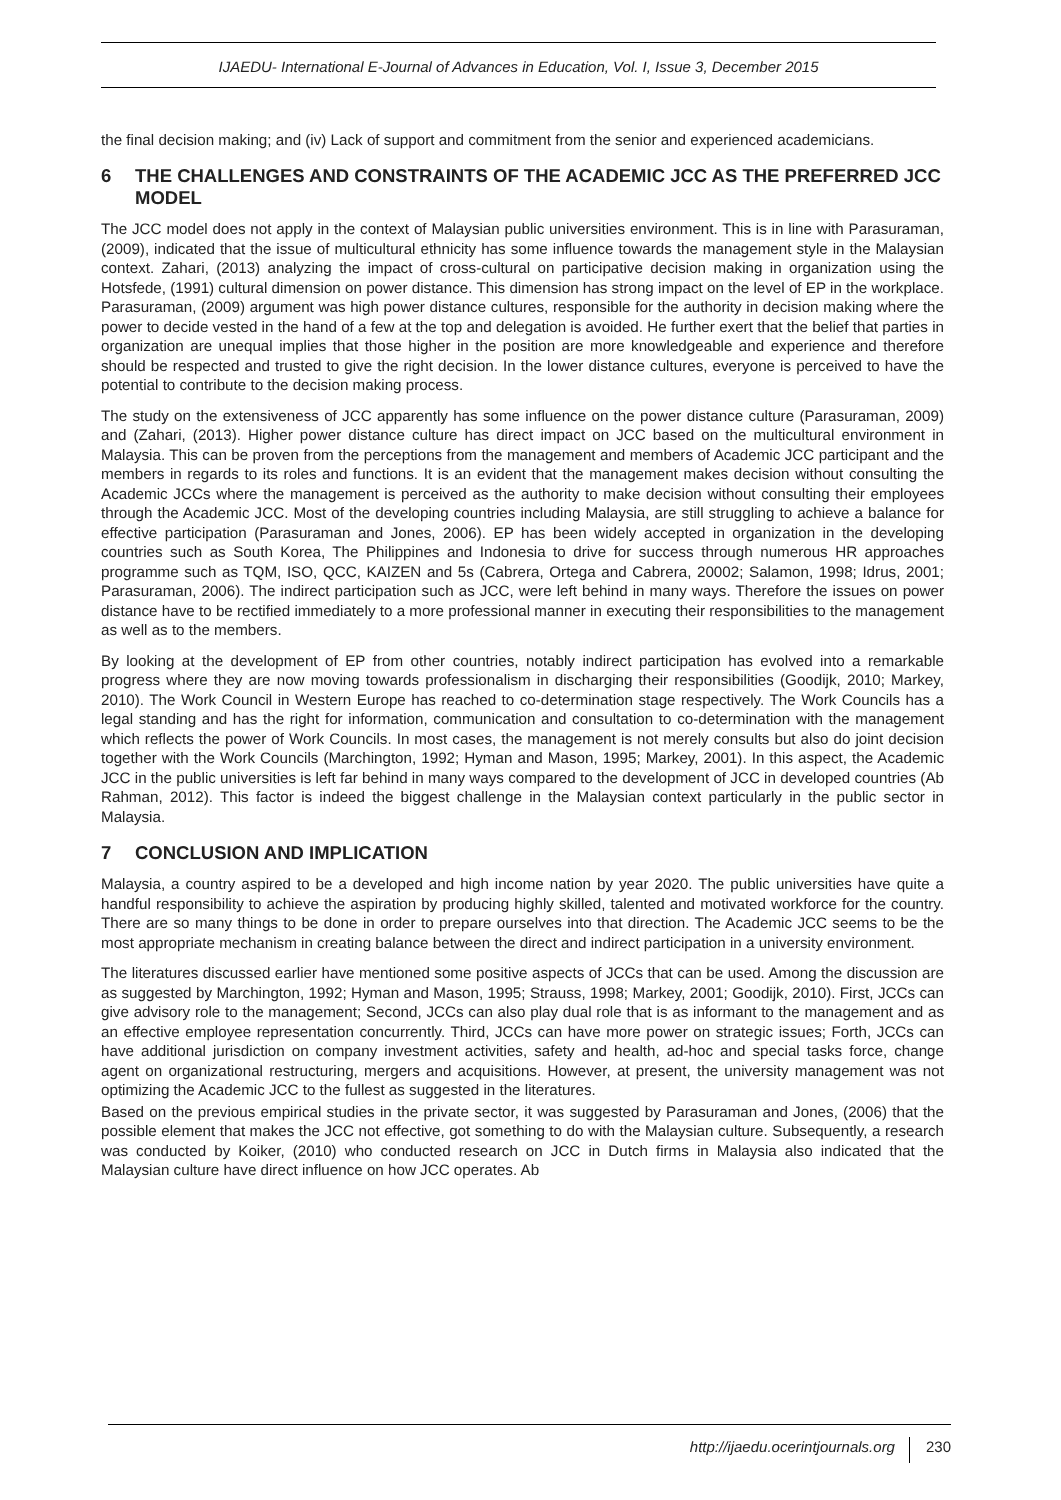IJAEDU- International E-Journal of Advances in Education, Vol. I, Issue 3, December 2015
the final decision making; and (iv) Lack of support and commitment from the senior and experienced academicians.
6 THE CHALLENGES AND CONSTRAINTS OF THE ACADEMIC JCC AS THE PREFERRED JCC MODEL
The JCC model does not apply in the context of Malaysian public universities environment. This is in line with Parasuraman, (2009), indicated that the issue of multicultural ethnicity has some influence towards the management style in the Malaysian context. Zahari, (2013) analyzing the impact of cross-cultural on participative decision making in organization using the Hotsfede, (1991) cultural dimension on power distance. This dimension has strong impact on the level of EP in the workplace. Parasuraman, (2009) argument was high power distance cultures, responsible for the authority in decision making where the power to decide vested in the hand of a few at the top and delegation is avoided. He further exert that the belief that parties in organization are unequal implies that those higher in the position are more knowledgeable and experience and therefore should be respected and trusted to give the right decision. In the lower distance cultures, everyone is perceived to have the potential to contribute to the decision making process.
The study on the extensiveness of JCC apparently has some influence on the power distance culture (Parasuraman, 2009) and (Zahari, (2013). Higher power distance culture has direct impact on JCC based on the multicultural environment in Malaysia. This can be proven from the perceptions from the management and members of Academic JCC participant and the members in regards to its roles and functions. It is an evident that the management makes decision without consulting the Academic JCCs where the management is perceived as the authority to make decision without consulting their employees through the Academic JCC. Most of the developing countries including Malaysia, are still struggling to achieve a balance for effective participation (Parasuraman and Jones, 2006). EP has been widely accepted in organization in the developing countries such as South Korea, The Philippines and Indonesia to drive for success through numerous HR approaches programme such as TQM, ISO, QCC, KAIZEN and 5s (Cabrera, Ortega and Cabrera, 20002; Salamon, 1998; Idrus, 2001; Parasuraman, 2006). The indirect participation such as JCC, were left behind in many ways. Therefore the issues on power distance have to be rectified immediately to a more professional manner in executing their responsibilities to the management as well as to the members.
By looking at the development of EP from other countries, notably indirect participation has evolved into a remarkable progress where they are now moving towards professionalism in discharging their responsibilities (Goodijk, 2010; Markey, 2010). The Work Council in Western Europe has reached to co-determination stage respectively. The Work Councils has a legal standing and has the right for information, communication and consultation to co-determination with the management which reflects the power of Work Councils. In most cases, the management is not merely consults but also do joint decision together with the Work Councils (Marchington, 1992; Hyman and Mason, 1995; Markey, 2001). In this aspect, the Academic JCC in the public universities is left far behind in many ways compared to the development of JCC in developed countries (Ab Rahman, 2012). This factor is indeed the biggest challenge in the Malaysian context particularly in the public sector in Malaysia.
7 CONCLUSION AND IMPLICATION
Malaysia, a country aspired to be a developed and high income nation by year 2020. The public universities have quite a handful responsibility to achieve the aspiration by producing highly skilled, talented and motivated workforce for the country. There are so many things to be done in order to prepare ourselves into that direction. The Academic JCC seems to be the most appropriate mechanism in creating balance between the direct and indirect participation in a university environment.
The literatures discussed earlier have mentioned some positive aspects of JCCs that can be used. Among the discussion are as suggested by Marchington, 1992; Hyman and Mason, 1995; Strauss, 1998; Markey, 2001; Goodijk, 2010). First, JCCs can give advisory role to the management; Second, JCCs can also play dual role that is as informant to the management and as an effective employee representation concurrently. Third, JCCs can have more power on strategic issues; Forth, JCCs can have additional jurisdiction on company investment activities, safety and health, ad-hoc and special tasks force, change agent on organizational restructuring, mergers and acquisitions. However, at present, the university management was not optimizing the Academic JCC to the fullest as suggested in the literatures.
Based on the previous empirical studies in the private sector, it was suggested by Parasuraman and Jones, (2006) that the possible element that makes the JCC not effective, got something to do with the Malaysian culture. Subsequently, a research was conducted by Koiker, (2010) who conducted research on JCC in Dutch firms in Malaysia also indicated that the Malaysian culture have direct influence on how JCC operates. Ab
http://ijaedu.ocerintjournals.org 230